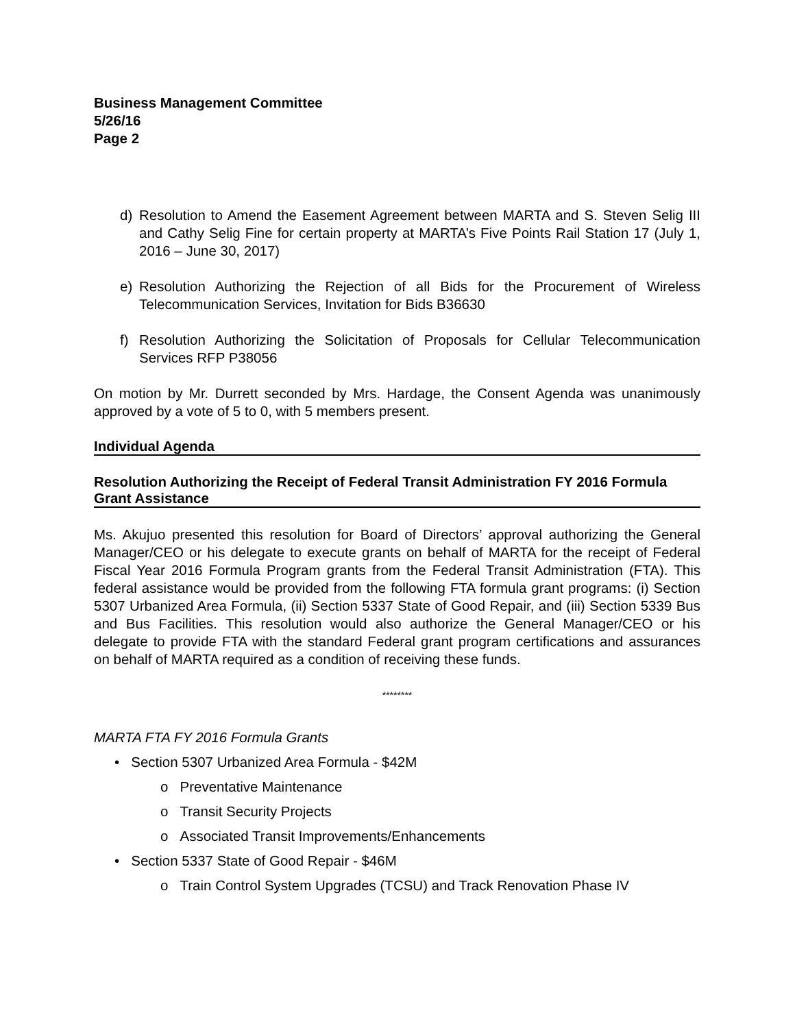Business Management Committee
5/26/16
Page 2
d) Resolution to Amend the Easement Agreement between MARTA and S. Steven Selig III and Cathy Selig Fine for certain property at MARTA’s Five Points Rail Station 17 (July 1, 2016 – June 30, 2017)
e) Resolution Authorizing the Rejection of all Bids for the Procurement of Wireless Telecommunication Services, Invitation for Bids B36630
f) Resolution Authorizing the Solicitation of Proposals for Cellular Telecommunication Services RFP P38056
On motion by Mr. Durrett seconded by Mrs. Hardage, the Consent Agenda was unanimously approved by a vote of 5 to 0, with 5 members present.
Individual Agenda
Resolution Authorizing the Receipt of Federal Transit Administration FY 2016 Formula Grant Assistance
Ms. Akujuo presented this resolution for Board of Directors’ approval authorizing the General Manager/CEO or his delegate to execute grants on behalf of MARTA for the receipt of Federal Fiscal Year 2016 Formula Program grants from the Federal Transit Administration (FTA). This federal assistance would be provided from the following FTA formula grant programs: (i) Section 5307 Urbanized Area Formula, (ii) Section 5337 State of Good Repair, and (iii) Section 5339 Bus and Bus Facilities. This resolution would also authorize the General Manager/CEO or his delegate to provide FTA with the standard Federal grant program certifications and assurances on behalf of MARTA required as a condition of receiving these funds.
********
MARTA FTA FY 2016 Formula Grants
• Section 5307 Urbanized Area Formula - $42M
o Preventative Maintenance
o Transit Security Projects
o Associated Transit Improvements/Enhancements
• Section 5337 State of Good Repair - $46M
o Train Control System Upgrades (TCSU) and Track Renovation Phase IV